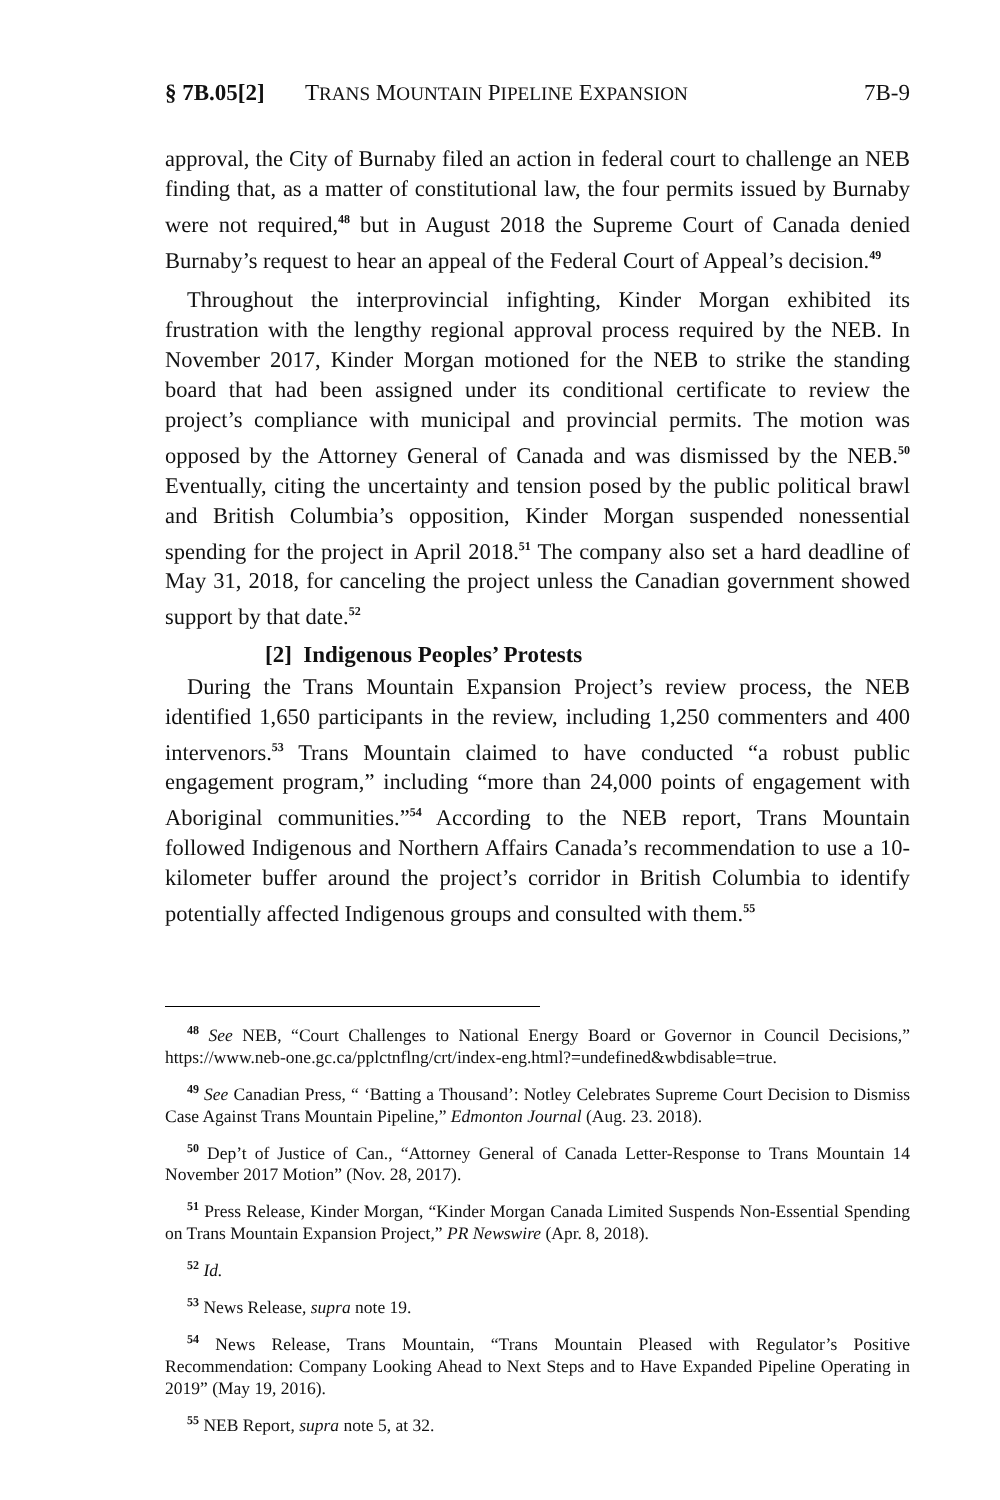§ 7B.05[2] TRANS MOUNTAIN PIPELINE EXPANSION 7B-9
approval, the City of Burnaby filed an action in federal court to challenge an NEB finding that, as a matter of constitutional law, the four permits issued by Burnaby were not required,<sup>48</sup> but in August 2018 the Supreme Court of Canada denied Burnaby’s request to hear an appeal of the Federal Court of Appeal’s decision.<sup>49</sup>
Throughout the interprovincial infighting, Kinder Morgan exhibited its frustration with the lengthy regional approval process required by the NEB. In November 2017, Kinder Morgan motioned for the NEB to strike the standing board that had been assigned under its conditional certificate to review the project’s compliance with municipal and provincial permits. The motion was opposed by the Attorney General of Canada and was dismissed by the NEB.<sup>50</sup> Eventually, citing the uncertainty and tension posed by the public political brawl and British Columbia’s opposition, Kinder Morgan suspended nonessential spending for the project in April 2018.<sup>51</sup> The company also set a hard deadline of May 31, 2018, for canceling the project unless the Canadian government showed support by that date.<sup>52</sup>
[2] Indigenous Peoples’ Protests
During the Trans Mountain Expansion Project’s review process, the NEB identified 1,650 participants in the review, including 1,250 commenters and 400 intervenors.<sup>53</sup> Trans Mountain claimed to have conducted “a robust public engagement program,” including “more than 24,000 points of engagement with Aboriginal communities.”<sup>54</sup> According to the NEB report, Trans Mountain followed Indigenous and Northern Affairs Canada’s recommendation to use a 10-kilometer buffer around the project’s corridor in British Columbia to identify potentially affected Indigenous groups and consulted with them.<sup>55</sup>
<sup>48</sup> See NEB, “Court Challenges to National Energy Board or Governor in Council Decisions,” https://www.neb-one.gc.ca/pplctnflng/crt/index-eng.html?=undefined&wbdisable=true.
<sup>49</sup> See Canadian Press, “ ‘Batting a Thousand’: Notley Celebrates Supreme Court Decision to Dismiss Case Against Trans Mountain Pipeline,” Edmonton Journal (Aug. 23. 2018).
<sup>50</sup> Dep’t of Justice of Can., “Attorney General of Canada Letter-Response to Trans Mountain 14 November 2017 Motion” (Nov. 28, 2017).
<sup>51</sup> Press Release, Kinder Morgan, “Kinder Morgan Canada Limited Suspends Non-Essential Spending on Trans Mountain Expansion Project,” PR Newswire (Apr. 8, 2018).
<sup>52</sup> Id.
<sup>53</sup> News Release, supra note 19.
<sup>54</sup> News Release, Trans Mountain, “Trans Mountain Pleased with Regulator’s Positive Recommendation: Company Looking Ahead to Next Steps and to Have Expanded Pipeline Operating in 2019” (May 19, 2016).
<sup>55</sup> NEB Report, supra note 5, at 32.